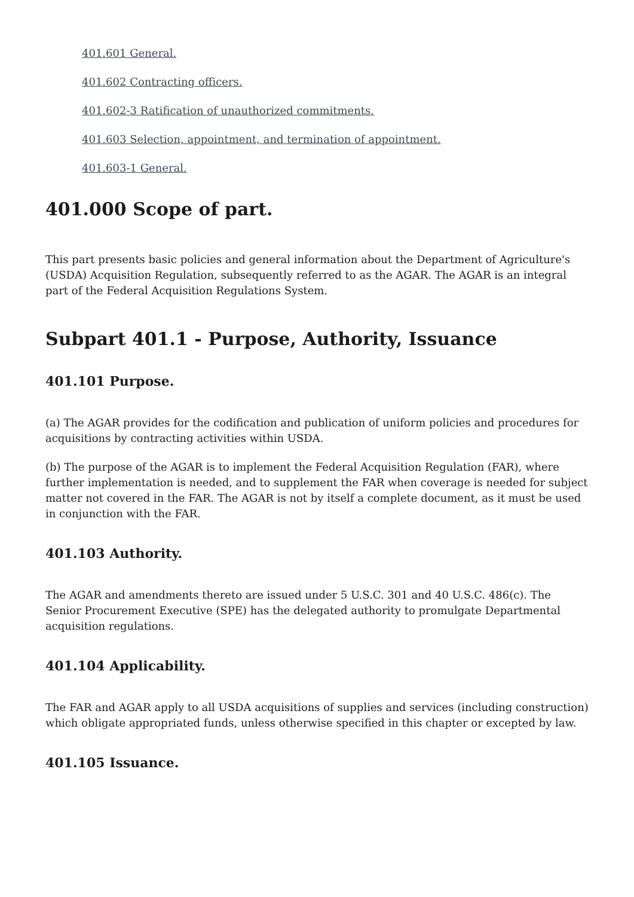401.601 General.
401.602 Contracting officers.
401.602-3 Ratification of unauthorized commitments.
401.603 Selection, appointment, and termination of appointment.
401.603-1 General.
401.000 Scope of part.
This part presents basic policies and general information about the Department of Agriculture's (USDA) Acquisition Regulation, subsequently referred to as the AGAR. The AGAR is an integral part of the Federal Acquisition Regulations System.
Subpart 401.1 - Purpose, Authority, Issuance
401.101 Purpose.
(a) The AGAR provides for the codification and publication of uniform policies and procedures for acquisitions by contracting activities within USDA.
(b) The purpose of the AGAR is to implement the Federal Acquisition Regulation (FAR), where further implementation is needed, and to supplement the FAR when coverage is needed for subject matter not covered in the FAR. The AGAR is not by itself a complete document, as it must be used in conjunction with the FAR.
401.103 Authority.
The AGAR and amendments thereto are issued under 5 U.S.C. 301 and 40 U.S.C. 486(c). The Senior Procurement Executive (SPE) has the delegated authority to promulgate Departmental acquisition regulations.
401.104 Applicability.
The FAR and AGAR apply to all USDA acquisitions of supplies and services (including construction) which obligate appropriated funds, unless otherwise specified in this chapter or excepted by law.
401.105 Issuance.